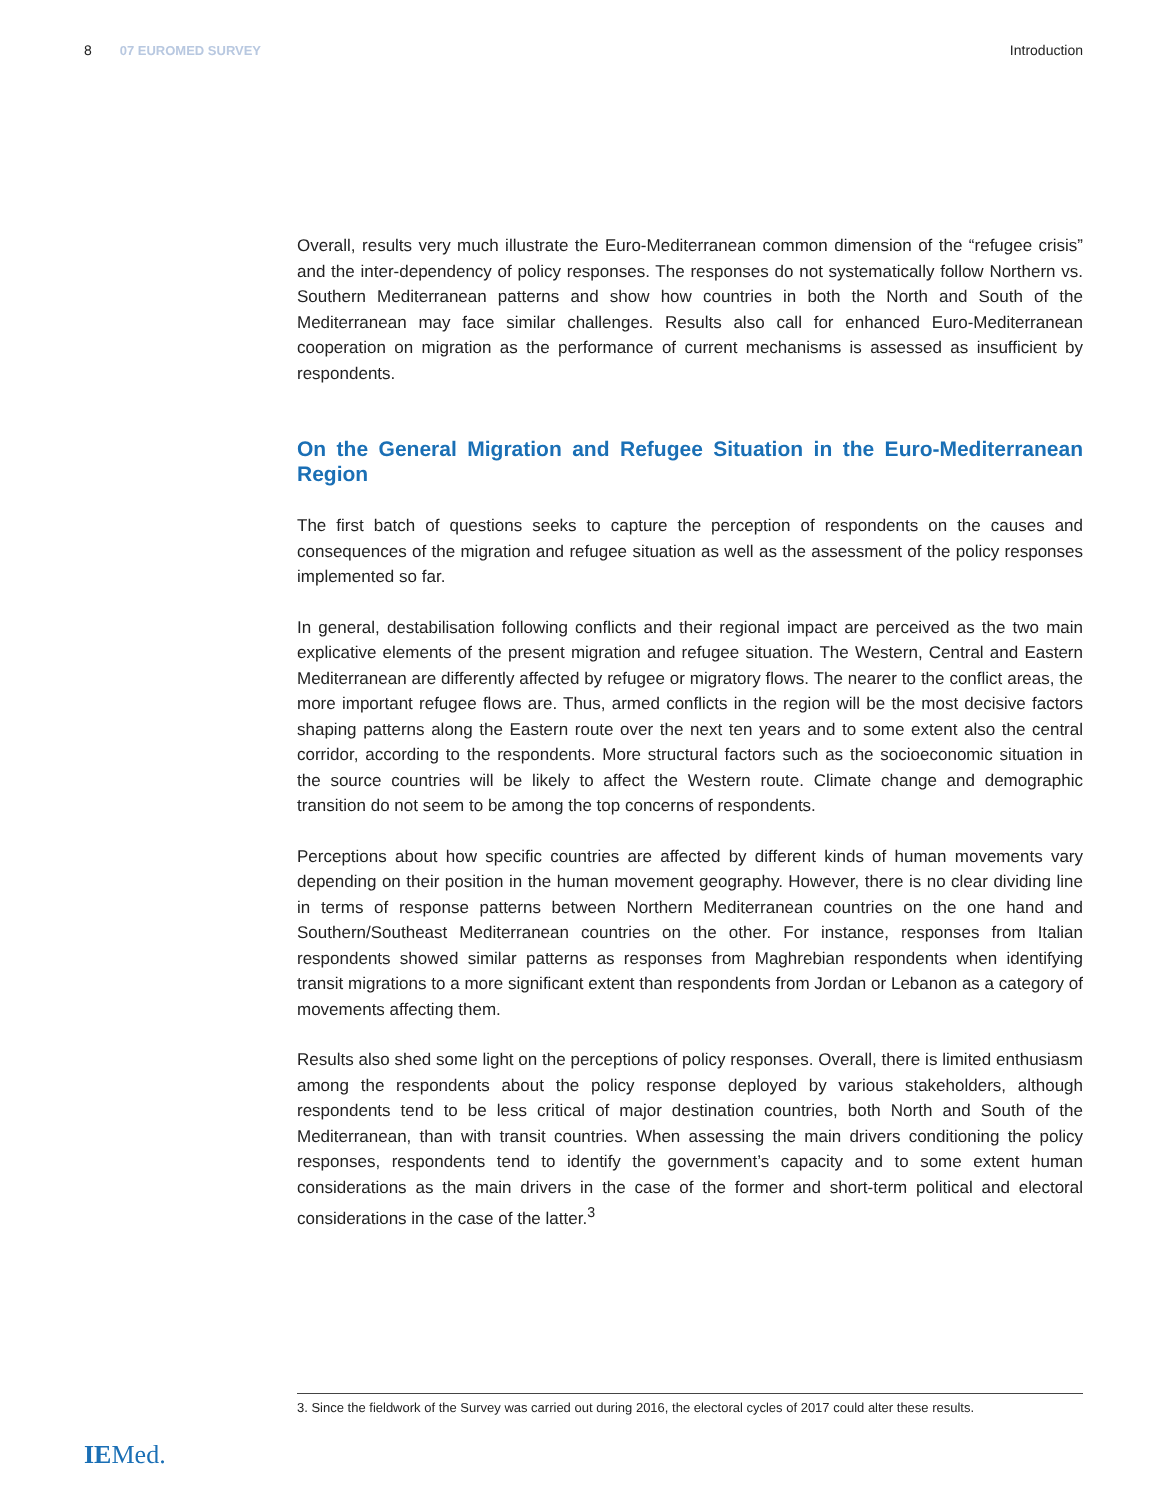8 07 EUROMED SURVEY Introduction
Overall, results very much illustrate the Euro-Mediterranean common dimension of the “refugee crisis” and the inter-dependency of policy responses. The responses do not systematically follow Northern vs. Southern Mediterranean patterns and show how countries in both the North and South of the Mediterranean may face similar challenges. Results also call for enhanced Euro-Mediterranean cooperation on migration as the performance of current mechanisms is assessed as insufficient by respondents.
On the General Migration and Refugee Situation in the Euro-Mediterranean Region
The first batch of questions seeks to capture the perception of respondents on the causes and consequences of the migration and refugee situation as well as the assessment of the policy responses implemented so far.
In general, destabilisation following conflicts and their regional impact are perceived as the two main explicative elements of the present migration and refugee situation. The Western, Central and Eastern Mediterranean are differently affected by refugee or migratory flows. The nearer to the conflict areas, the more important refugee flows are. Thus, armed conflicts in the region will be the most decisive factors shaping patterns along the Eastern route over the next ten years and to some extent also the central corridor, according to the respondents. More structural factors such as the socioeconomic situation in the source countries will be likely to affect the Western route. Climate change and demographic transition do not seem to be among the top concerns of respondents.
Perceptions about how specific countries are affected by different kinds of human movements vary depending on their position in the human movement geography. However, there is no clear dividing line in terms of response patterns between Northern Mediterranean countries on the one hand and Southern/Southeast Mediterranean countries on the other. For instance, responses from Italian respondents showed similar patterns as responses from Maghrebian respondents when identifying transit migrations to a more significant extent than respondents from Jordan or Lebanon as a category of movements affecting them.
Results also shed some light on the perceptions of policy responses. Overall, there is limited enthusiasm among the respondents about the policy response deployed by various stakeholders, although respondents tend to be less critical of major destination countries, both North and South of the Mediterranean, than with transit countries. When assessing the main drivers conditioning the policy responses, respondents tend to identify the government’s capacity and to some extent human considerations as the main drivers in the case of the former and short-term political and electoral considerations in the case of the latter.<sup>3</sup>
3. Since the fieldwork of the Survey was carried out during 2016, the electoral cycles of 2017 could alter these results.
IEMed.